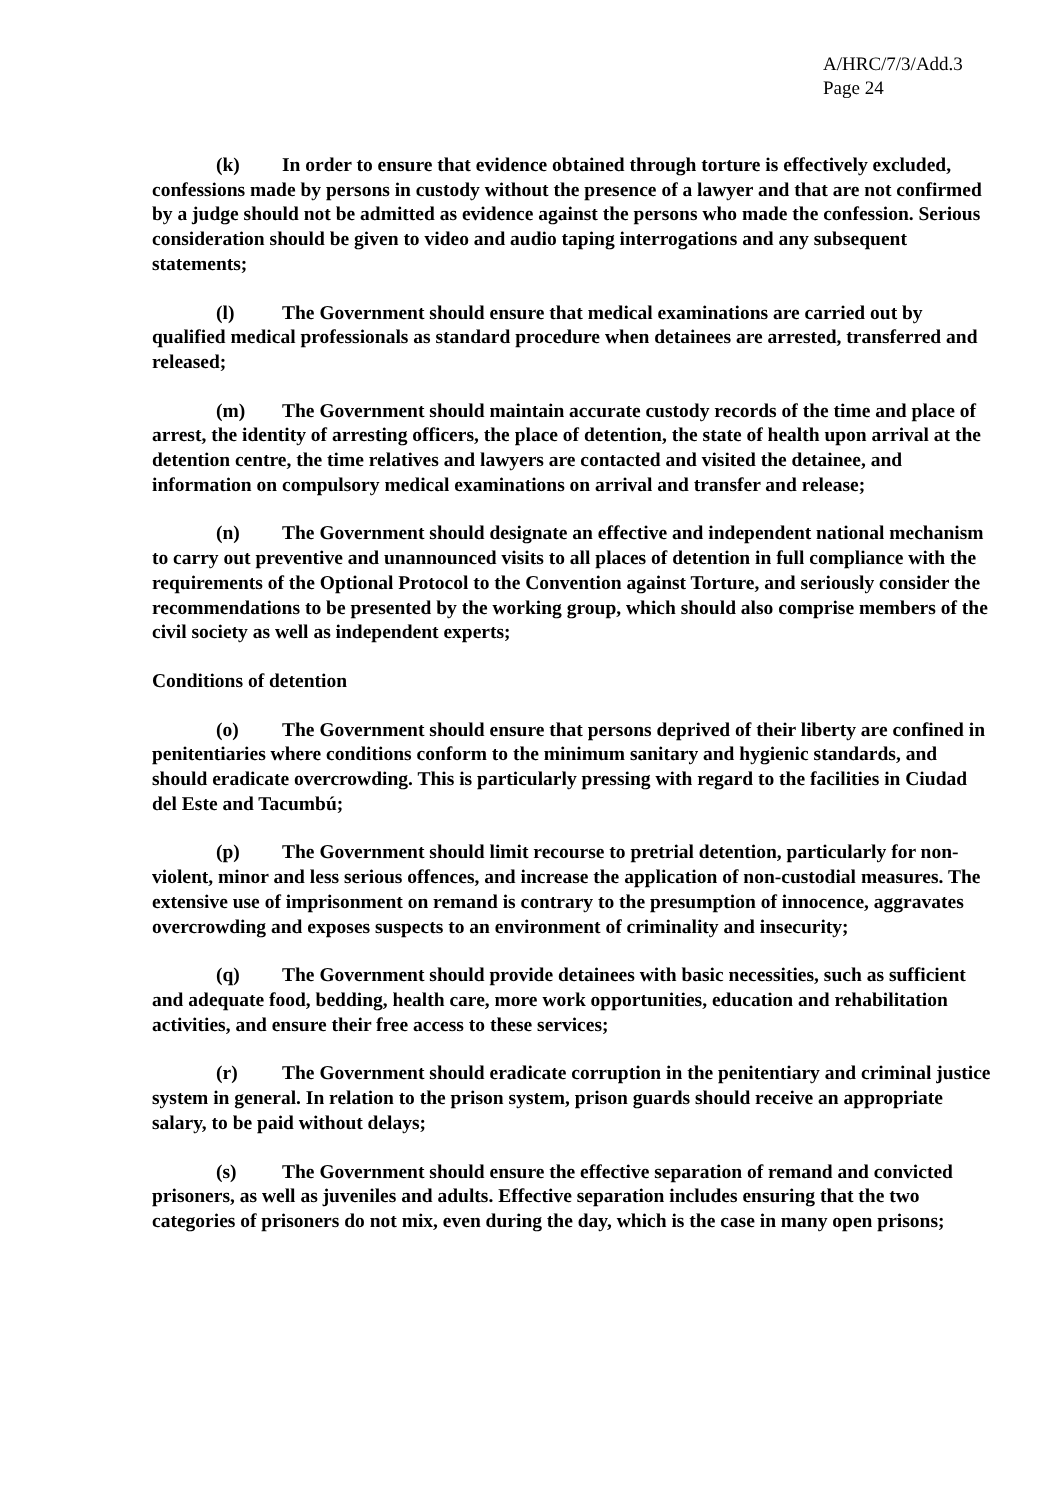A/HRC/7/3/Add.3
Page 24
(k) In order to ensure that evidence obtained through torture is effectively excluded, confessions made by persons in custody without the presence of a lawyer and that are not confirmed by a judge should not be admitted as evidence against the persons who made the confession. Serious consideration should be given to video and audio taping interrogations and any subsequent statements;
(l) The Government should ensure that medical examinations are carried out by qualified medical professionals as standard procedure when detainees are arrested, transferred and released;
(m) The Government should maintain accurate custody records of the time and place of arrest, the identity of arresting officers, the place of detention, the state of health upon arrival at the detention centre, the time relatives and lawyers are contacted and visited the detainee, and information on compulsory medical examinations on arrival and transfer and release;
(n) The Government should designate an effective and independent national mechanism to carry out preventive and unannounced visits to all places of detention in full compliance with the requirements of the Optional Protocol to the Convention against Torture, and seriously consider the recommendations to be presented by the working group, which should also comprise members of the civil society as well as independent experts;
Conditions of detention
(o) The Government should ensure that persons deprived of their liberty are confined in penitentiaries where conditions conform to the minimum sanitary and hygienic standards, and should eradicate overcrowding. This is particularly pressing with regard to the facilities in Ciudad del Este and Tacumbú;
(p) The Government should limit recourse to pretrial detention, particularly for non-violent, minor and less serious offences, and increase the application of non-custodial measures. The extensive use of imprisonment on remand is contrary to the presumption of innocence, aggravates overcrowding and exposes suspects to an environment of criminality and insecurity;
(q) The Government should provide detainees with basic necessities, such as sufficient and adequate food, bedding, health care, more work opportunities, education and rehabilitation activities, and ensure their free access to these services;
(r) The Government should eradicate corruption in the penitentiary and criminal justice system in general. In relation to the prison system, prison guards should receive an appropriate salary, to be paid without delays;
(s) The Government should ensure the effective separation of remand and convicted prisoners, as well as juveniles and adults. Effective separation includes ensuring that the two categories of prisoners do not mix, even during the day, which is the case in many open prisons;